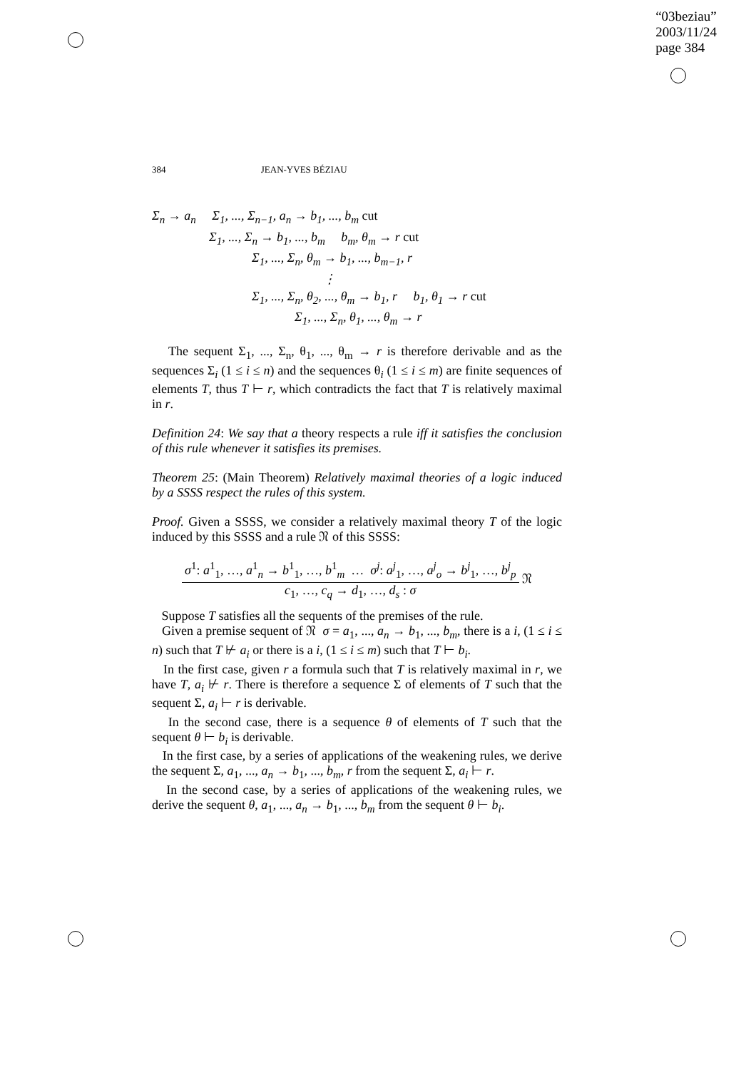“03beziau”
2003/11/24
page 384
384 JEAN-YVES BÉZIAU
Σ<sub>n</sub> → a<sub>n</sub> Σ<sub>1</sub>, ..., Σ<sub>n−1</sub>, a<sub>n</sub> → b<sub>1</sub>, ..., b<sub>m</sub> cut
Σ<sub>1</sub>, ..., Σ<sub>n</sub> → b<sub>1</sub>, ..., b<sub>m</sub> b<sub>m</sub>, θ<sub>m</sub> → r cut
Σ<sub>1</sub>, ..., Σ<sub>n</sub>, θ<sub>m</sub> → b<sub>1</sub>, ..., b<sub>m−1</sub>, r
⋮
Σ<sub>1</sub>, ..., Σ<sub>n</sub>, θ<sub>2</sub>, ..., θ<sub>m</sub> → b<sub>1</sub>, r b<sub>1</sub>, θ<sub>1</sub> → r cut
Σ<sub>1</sub>, ..., Σ<sub>n</sub>, θ<sub>1</sub>, ..., θ<sub>m</sub> → r
The sequent Σ<sub>1</sub>, ..., Σ<sub>n</sub>, θ<sub>1</sub>, ..., θ<sub>m</sub> → r is therefore derivable and as the sequences Σ<sub>i</sub> (1 ≤ i ≤ n) and the sequences θ<sub>i</sub> (1 ≤ i ≤ m) are finite sequences of elements T, thus T ⊢ r, which contradicts the fact that T is relatively maximal in r.
Definition 24: We say that a theory respects a rule iff it satisfies the conclusion of this rule whenever it satisfies its premises.
Theorem 25: (Main Theorem) Relatively maximal theories of a logic induced by a SSSS respect the rules of this system.
Proof. Given a SSSS, we consider a relatively maximal theory T of the logic induced by this SSSS and a rule 𝔑 of this SSSS:
σ<sup>1</sup>: a<sup>1</sup><sub>1</sub>, …, a<sup>1</sup><sub>n</sub> → b<sup>1</sup><sub>1</sub>, …, b<sup>1</sup><sub>m</sub> … σ<sup>j</sup>: a<sup>j</sup><sub>1</sub>, …, a<sup>j</sup><sub>o</sub> → b<sup>j</sup><sub>1</sub>, …, b<sup>j</sup><sub>p</sub>
c<sub>1</sub>, …, c<sub>q</sub> → d<sub>1</sub>, …, d<sub>s</sub> : σ
𝔑
Suppose T satisfies all the sequents of the premises of the rule.
Given a premise sequent of 𝔑 σ = a<sub>1</sub>, ..., a<sub>n</sub> → b<sub>1</sub>, ..., b<sub>m</sub>, there is a i, (1 ≤ i ≤ n) such that T ⊬ a<sub>i</sub> or there is a i, (1 ≤ i ≤ m) such that T ⊢ b<sub>i</sub>.
In the first case, given r a formula such that T is relatively maximal in r, we have T, a<sub>i</sub> ⊬ r. There is therefore a sequence Σ of elements of T such that the sequent Σ, a<sub>i</sub> ⊢ r is derivable.
In the second case, there is a sequence θ of elements of T such that the sequent θ ⊢ b<sub>i</sub> is derivable.
In the first case, by a series of applications of the weakening rules, we derive the sequent Σ, a<sub>1</sub>, ..., a<sub>n</sub> → b<sub>1</sub>, ..., b<sub>m</sub>, r from the sequent Σ, a<sub>i</sub> ⊢ r.
In the second case, by a series of applications of the weakening rules, we derive the sequent θ, a<sub>1</sub>, ..., a<sub>n</sub> → b<sub>1</sub>, ..., b<sub>m</sub> from the sequent θ ⊢ b<sub>i</sub>.